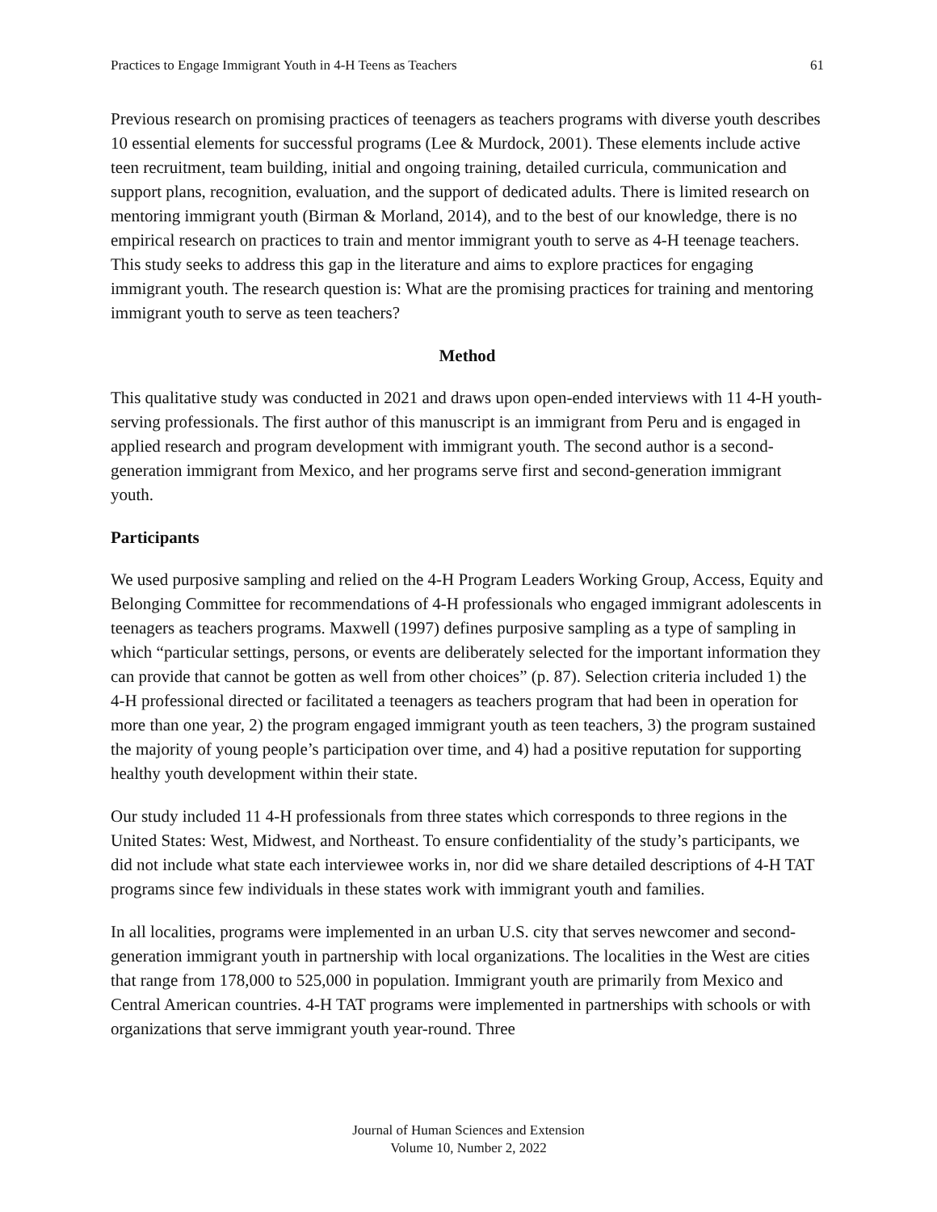Practices to Engage Immigrant Youth in 4-H Teens as Teachers 61
Previous research on promising practices of teenagers as teachers programs with diverse youth describes 10 essential elements for successful programs (Lee & Murdock, 2001). These elements include active teen recruitment, team building, initial and ongoing training, detailed curricula, communication and support plans, recognition, evaluation, and the support of dedicated adults. There is limited research on mentoring immigrant youth (Birman & Morland, 2014), and to the best of our knowledge, there is no empirical research on practices to train and mentor immigrant youth to serve as 4-H teenage teachers. This study seeks to address this gap in the literature and aims to explore practices for engaging immigrant youth. The research question is: What are the promising practices for training and mentoring immigrant youth to serve as teen teachers?
Method
This qualitative study was conducted in 2021 and draws upon open-ended interviews with 11 4-H youth-serving professionals. The first author of this manuscript is an immigrant from Peru and is engaged in applied research and program development with immigrant youth. The second author is a second-generation immigrant from Mexico, and her programs serve first and second-generation immigrant youth.
Participants
We used purposive sampling and relied on the 4-H Program Leaders Working Group, Access, Equity and Belonging Committee for recommendations of 4-H professionals who engaged immigrant adolescents in teenagers as teachers programs. Maxwell (1997) defines purposive sampling as a type of sampling in which “particular settings, persons, or events are deliberately selected for the important information they can provide that cannot be gotten as well from other choices” (p. 87). Selection criteria included 1) the 4-H professional directed or facilitated a teenagers as teachers program that had been in operation for more than one year, 2) the program engaged immigrant youth as teen teachers, 3) the program sustained the majority of young people’s participation over time, and 4) had a positive reputation for supporting healthy youth development within their state.
Our study included 11 4-H professionals from three states which corresponds to three regions in the United States: West, Midwest, and Northeast. To ensure confidentiality of the study’s participants, we did not include what state each interviewee works in, nor did we share detailed descriptions of 4-H TAT programs since few individuals in these states work with immigrant youth and families.
In all localities, programs were implemented in an urban U.S. city that serves newcomer and second-generation immigrant youth in partnership with local organizations. The localities in the West are cities that range from 178,000 to 525,000 in population. Immigrant youth are primarily from Mexico and Central American countries. 4-H TAT programs were implemented in partnerships with schools or with organizations that serve immigrant youth year-round. Three
Journal of Human Sciences and Extension
Volume 10, Number 2, 2022